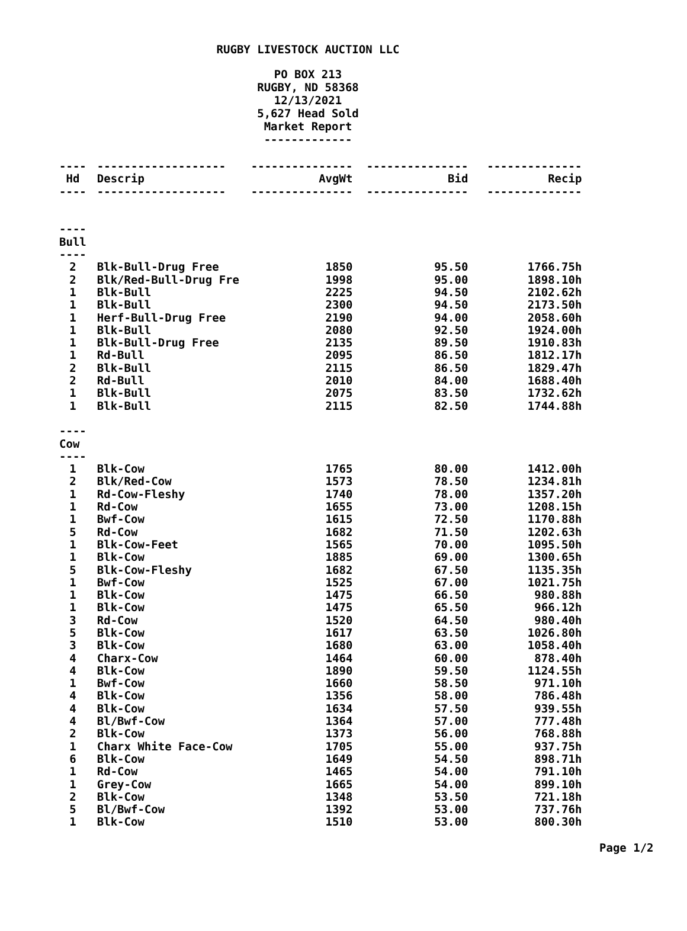RUGBY LIVESTOCK AUCTION LLC
PO BOX 213
RUGBY, ND 58368
12/13/2021
5,627 Head Sold
Market Report
-------------
| ---- | ------------------- | --------------- | --------------- | -------------- |
| Hd | Descrip | AvgWt | Bid | Recip |
| ---- | ------------------- | --------------- | --------------- | -------------- |
| ---- | | | | |
| Bull | | | | |
| ---- | | | | |
| 2 | Blk-Bull-Drug Free | 1850 | 95.50 | 1766.75h |
| 2 | Blk/Red-Bull-Drug Fre | 1998 | 95.00 | 1898.10h |
| 1 | Blk-Bull | 2225 | 94.50 | 2102.62h |
| 1 | Blk-Bull | 2300 | 94.50 | 2173.50h |
| 1 | Herf-Bull-Drug Free | 2190 | 94.00 | 2058.60h |
| 1 | Blk-Bull | 2080 | 92.50 | 1924.00h |
| 1 | Blk-Bull-Drug Free | 2135 | 89.50 | 1910.83h |
| 1 | Rd-Bull | 2095 | 86.50 | 1812.17h |
| 2 | Blk-Bull | 2115 | 86.50 | 1829.47h |
| 2 | Rd-Bull | 2010 | 84.00 | 1688.40h |
| 1 | Blk-Bull | 2075 | 83.50 | 1732.62h |
| 1 | Blk-Bull | 2115 | 82.50 | 1744.88h |
| ---- | | | | |
| Cow | | | | |
| ---- | | | | |
| 1 | Blk-Cow | 1765 | 80.00 | 1412.00h |
| 2 | Blk/Red-Cow | 1573 | 78.50 | 1234.81h |
| 1 | Rd-Cow-Fleshy | 1740 | 78.00 | 1357.20h |
| 1 | Rd-Cow | 1655 | 73.00 | 1208.15h |
| 1 | Bwf-Cow | 1615 | 72.50 | 1170.88h |
| 5 | Rd-Cow | 1682 | 71.50 | 1202.63h |
| 1 | Blk-Cow-Feet | 1565 | 70.00 | 1095.50h |
| 1 | Blk-Cow | 1885 | 69.00 | 1300.65h |
| 5 | Blk-Cow-Fleshy | 1682 | 67.50 | 1135.35h |
| 1 | Bwf-Cow | 1525 | 67.00 | 1021.75h |
| 1 | Blk-Cow | 1475 | 66.50 | 980.88h |
| 1 | Blk-Cow | 1475 | 65.50 | 966.12h |
| 3 | Rd-Cow | 1520 | 64.50 | 980.40h |
| 5 | Blk-Cow | 1617 | 63.50 | 1026.80h |
| 3 | Blk-Cow | 1680 | 63.00 | 1058.40h |
| 4 | Charx-Cow | 1464 | 60.00 | 878.40h |
| 4 | Blk-Cow | 1890 | 59.50 | 1124.55h |
| 1 | Bwf-Cow | 1660 | 58.50 | 971.10h |
| 4 | Blk-Cow | 1356 | 58.00 | 786.48h |
| 4 | Blk-Cow | 1634 | 57.50 | 939.55h |
| 4 | Bl/Bwf-Cow | 1364 | 57.00 | 777.48h |
| 2 | Blk-Cow | 1373 | 56.00 | 768.88h |
| 1 | Charx White Face-Cow | 1705 | 55.00 | 937.75h |
| 6 | Blk-Cow | 1649 | 54.50 | 898.71h |
| 1 | Rd-Cow | 1465 | 54.00 | 791.10h |
| 1 | Grey-Cow | 1665 | 54.00 | 899.10h |
| 2 | Blk-Cow | 1348 | 53.50 | 721.18h |
| 5 | Bl/Bwf-Cow | 1392 | 53.00 | 737.76h |
| 1 | Blk-Cow | 1510 | 53.00 | 800.30h |
Page 1/2